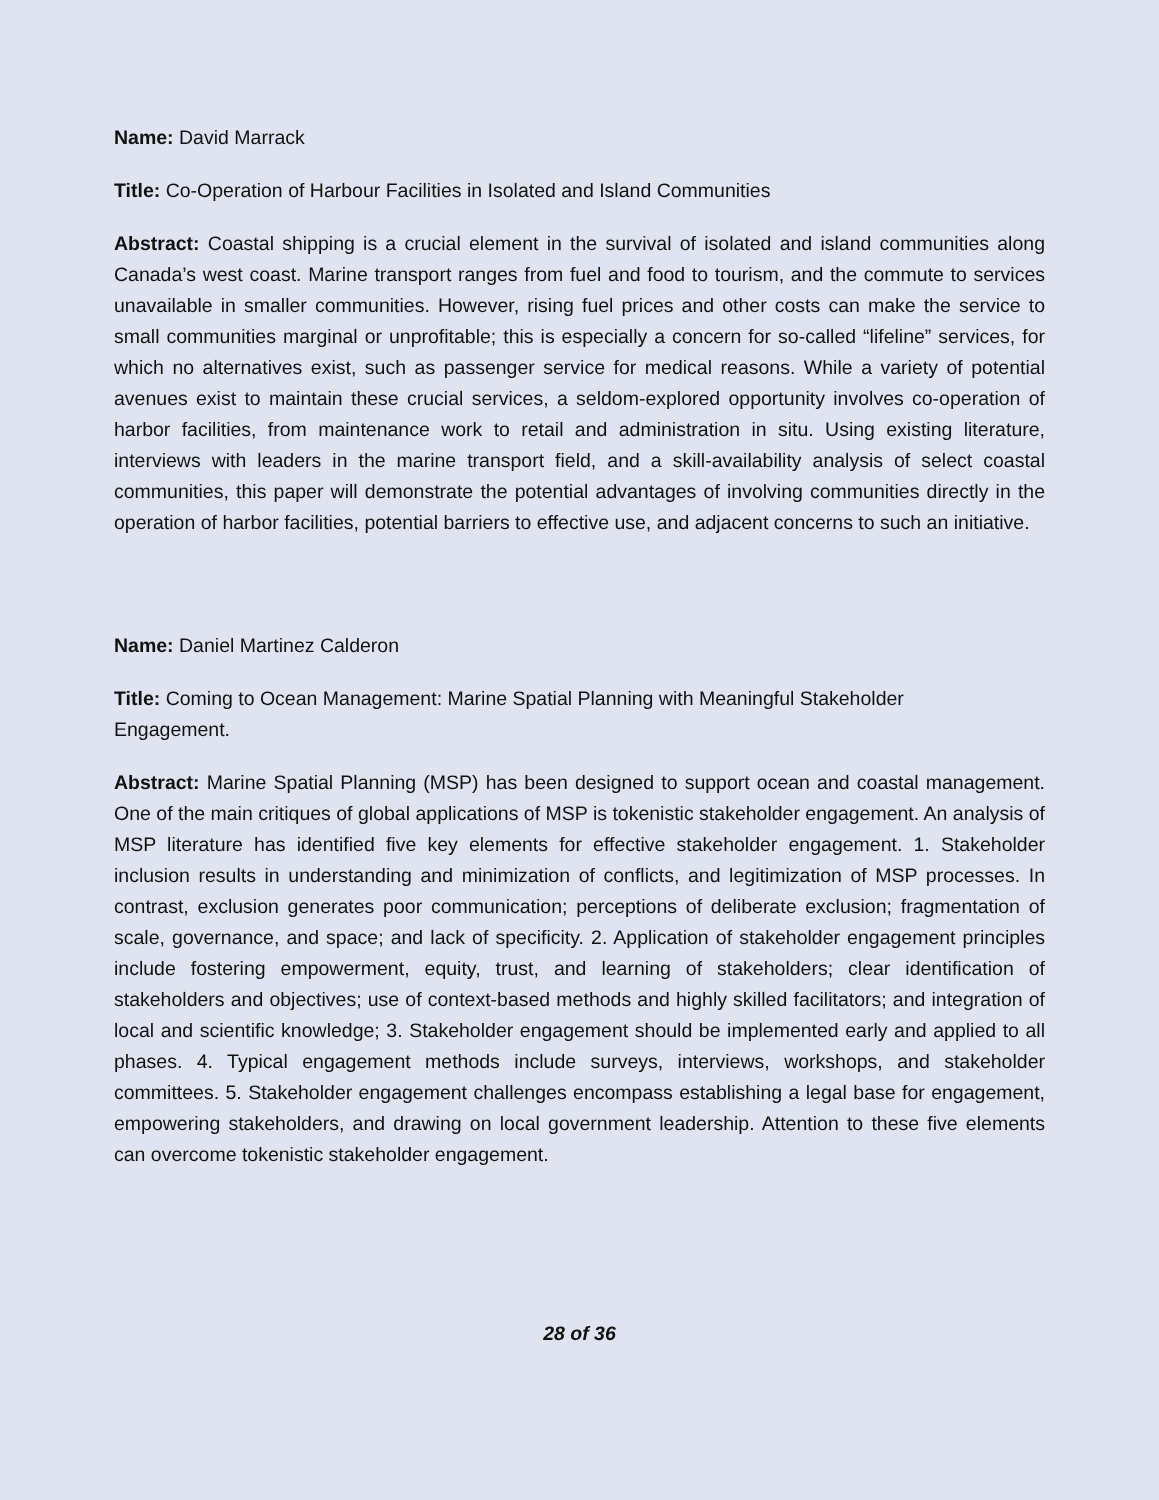Name: David Marrack
Title: Co-Operation of Harbour Facilities in Isolated and Island Communities
Abstract: Coastal shipping is a crucial element in the survival of isolated and island communities along Canada’s west coast. Marine transport ranges from fuel and food to tourism, and the commute to services unavailable in smaller communities. However, rising fuel prices and other costs can make the service to small communities marginal or unprofitable; this is especially a concern for so-called “lifeline” services, for which no alternatives exist, such as passenger service for medical reasons. While a variety of potential avenues exist to maintain these crucial services, a seldom-explored opportunity involves co-operation of harbor facilities, from maintenance work to retail and administration in situ. Using existing literature, interviews with leaders in the marine transport field, and a skill-availability analysis of select coastal communities, this paper will demonstrate the potential advantages of involving communities directly in the operation of harbor facilities, potential barriers to effective use, and adjacent concerns to such an initiative.
Name: Daniel Martinez Calderon
Title: Coming to Ocean Management: Marine Spatial Planning with Meaningful Stakeholder
Engagement.
Abstract: Marine Spatial Planning (MSP) has been designed to support ocean and coastal management. One of the main critiques of global applications of MSP is tokenistic stakeholder engagement. An analysis of MSP literature has identified five key elements for effective stakeholder engagement. 1. Stakeholder inclusion results in understanding and minimization of conflicts, and legitimization of MSP processes. In contrast, exclusion generates poor communication; perceptions of deliberate exclusion; fragmentation of scale, governance, and space; and lack of specificity. 2. Application of stakeholder engagement principles include fostering empowerment, equity, trust, and learning of stakeholders; clear identification of stakeholders and objectives; use of context-based methods and highly skilled facilitators; and integration of local and scientific knowledge; 3. Stakeholder engagement should be implemented early and applied to all phases. 4. Typical engagement methods include surveys, interviews, workshops, and stakeholder committees. 5. Stakeholder engagement challenges encompass establishing a legal base for engagement, empowering stakeholders, and drawing on local government leadership. Attention to these five elements can overcome tokenistic stakeholder engagement.
28 of 36